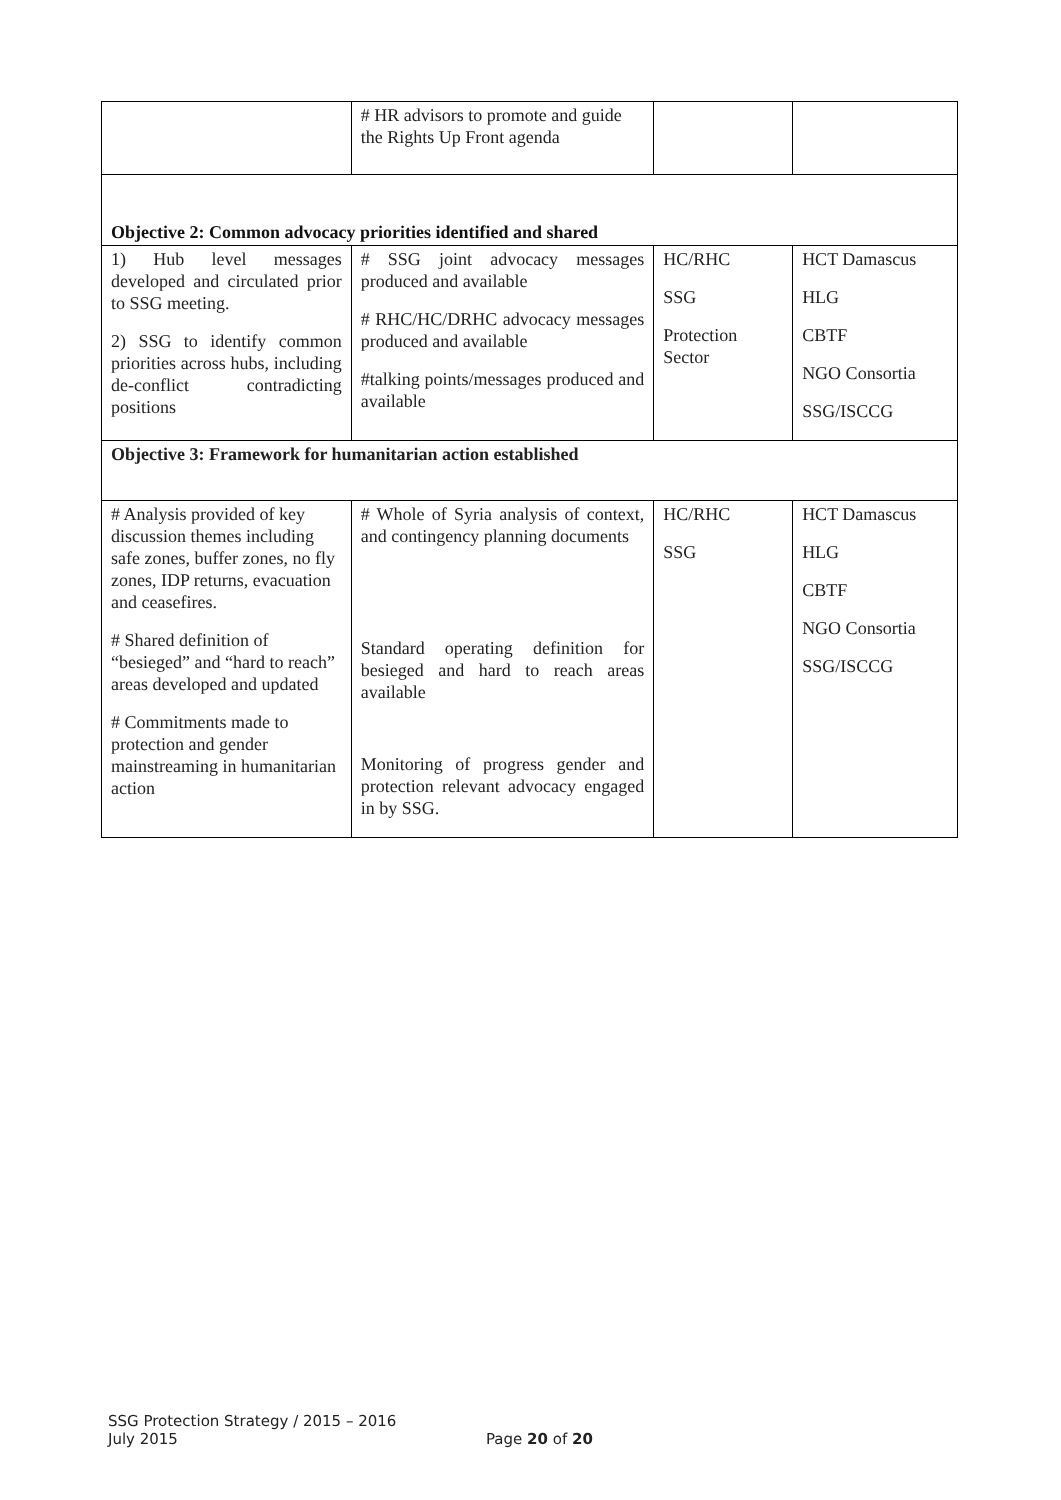| | # HR advisors to promote and guide the Rights Up Front agenda | | |
| Objective 2: Common advocacy priorities identified and shared | | | |
| 1) Hub level messages developed and circulated prior to SSG meeting. 2) SSG to identify common priorities across hubs, including de-conflict contradicting positions | # SSG joint advocacy messages produced and available # RHC/HC/DRHC advocacy messages produced and available #talking points/messages produced and available | HC/RHC SSG Protection Sector | HCT Damascus HLG CBTF NGO Consortia SSG/ISCCG |
| Objective 3: Framework for humanitarian action established | | | |
| # Analysis provided of key discussion themes including safe zones, buffer zones, no fly zones, IDP returns, evacuation and ceasefires. # Shared definition of “besieged” and “hard to reach” areas developed and updated # Commitments made to protection and gender mainstreaming in humanitarian action | # Whole of Syria analysis of context, and contingency planning documents Standard operating definition for besieged and hard to reach areas available Monitoring of progress gender and protection relevant advocacy engaged in by SSG. | HC/RHC SSG | HCT Damascus HLG CBTF NGO Consortia SSG/ISCCG |
SSG Protection Strategy / 2015 – 2016
July 2015
Page 20 of 20